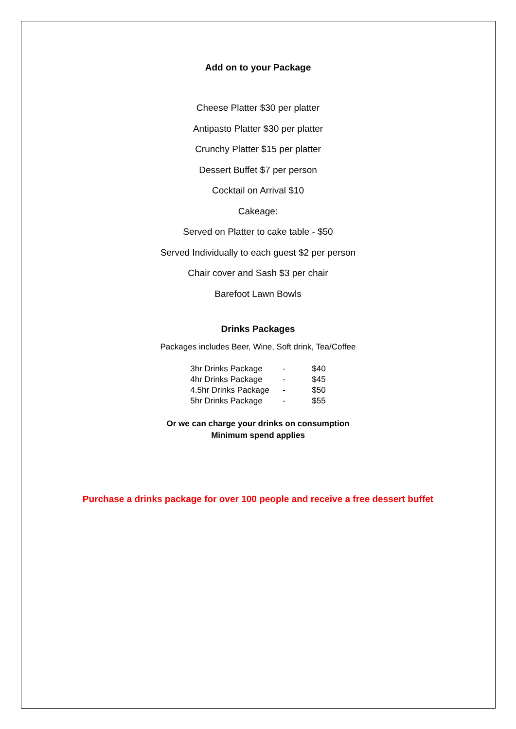Add on to your Package
Cheese Platter $30 per platter
Antipasto Platter $30 per platter
Crunchy Platter $15 per platter
Dessert Buffet $7 per person
Cocktail on Arrival $10
Cakeage:
Served on Platter to cake table - $50
Served Individually to each guest $2 per person
Chair cover and Sash $3 per chair
Barefoot Lawn Bowls
Drinks Packages
Packages includes Beer, Wine, Soft drink, Tea/Coffee
| 3hr Drinks Package | - | $40 |
| 4hr Drinks Package | - | $45 |
| 4.5hr Drinks Package | - | $50 |
| 5hr Drinks Package | - | $55 |
Or we can charge your drinks on consumption
Minimum spend applies
Purchase a drinks package for over 100 people and receive a free dessert buffet